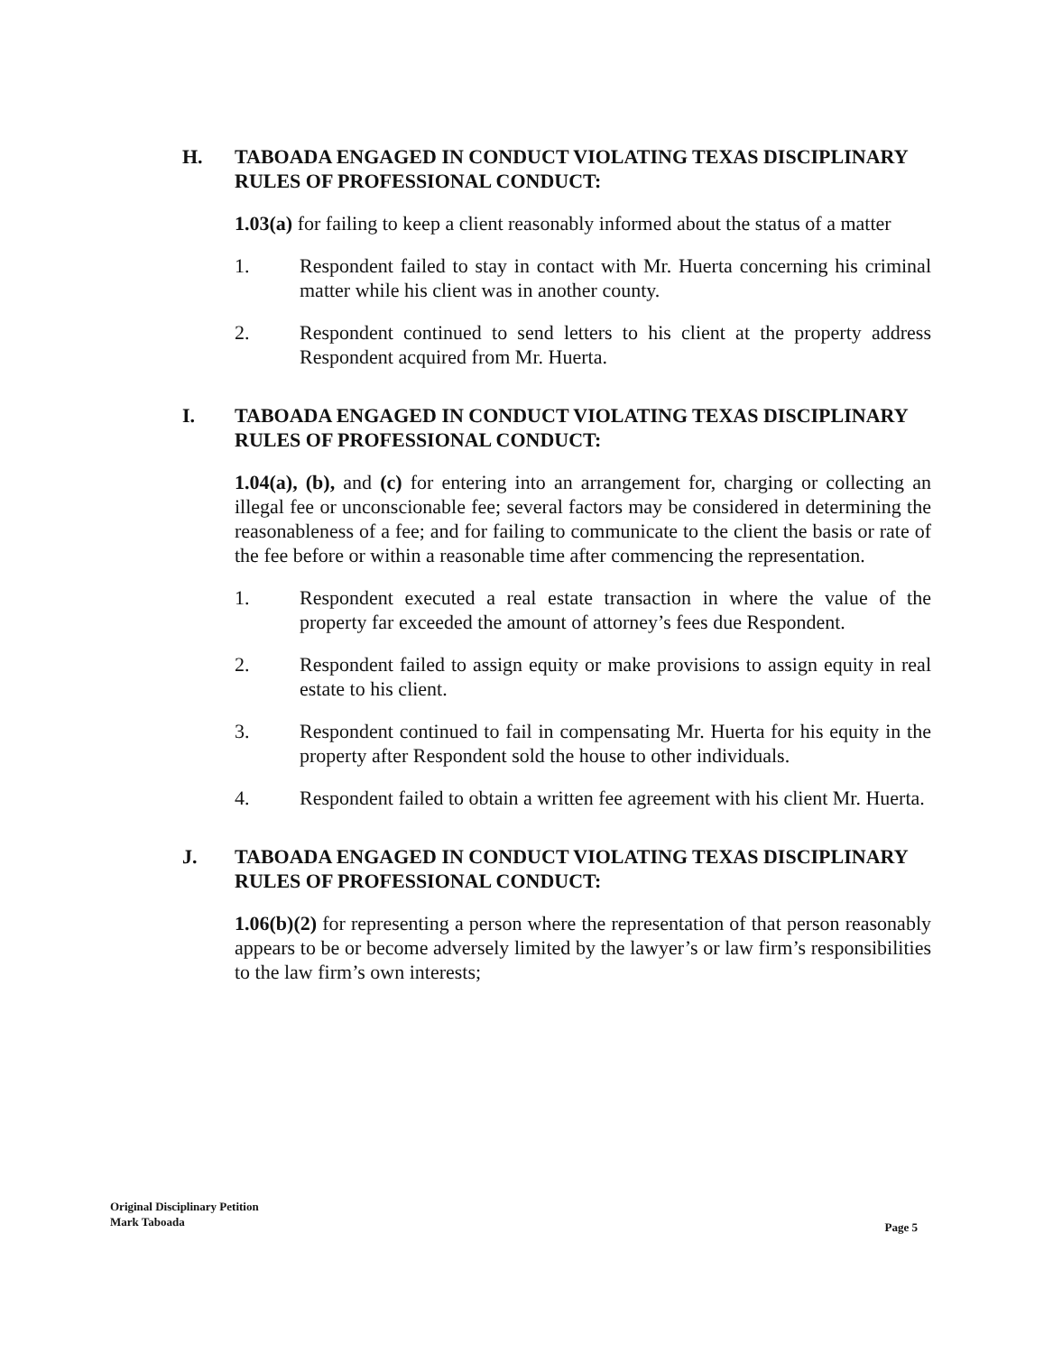H. TABOADA ENGAGED IN CONDUCT VIOLATING TEXAS DISCIPLINARY RULES OF PROFESSIONAL CONDUCT:
1.03(a) for failing to keep a client reasonably informed about the status of a matter
1. Respondent failed to stay in contact with Mr. Huerta concerning his criminal matter while his client was in another county.
2. Respondent continued to send letters to his client at the property address Respondent acquired from Mr. Huerta.
I. TABOADA ENGAGED IN CONDUCT VIOLATING TEXAS DISCIPLINARY RULES OF PROFESSIONAL CONDUCT:
1.04(a), (b), and (c) for entering into an arrangement for, charging or collecting an illegal fee or unconscionable fee; several factors may be considered in determining the reasonableness of a fee; and for failing to communicate to the client the basis or rate of the fee before or within a reasonable time after commencing the representation.
1. Respondent executed a real estate transaction in where the value of the property far exceeded the amount of attorney’s fees due Respondent.
2. Respondent failed to assign equity or make provisions to assign equity in real estate to his client.
3. Respondent continued to fail in compensating Mr. Huerta for his equity in the property after Respondent sold the house to other individuals.
4. Respondent failed to obtain a written fee agreement with his client Mr. Huerta.
J. TABOADA ENGAGED IN CONDUCT VIOLATING TEXAS DISCIPLINARY RULES OF PROFESSIONAL CONDUCT:
1.06(b)(2) for representing a person where the representation of that person reasonably appears to be or become adversely limited by the lawyer’s or law firm’s responsibilities to the law firm’s own interests;
Original Disciplinary Petition
Mark Taboada
Page 5